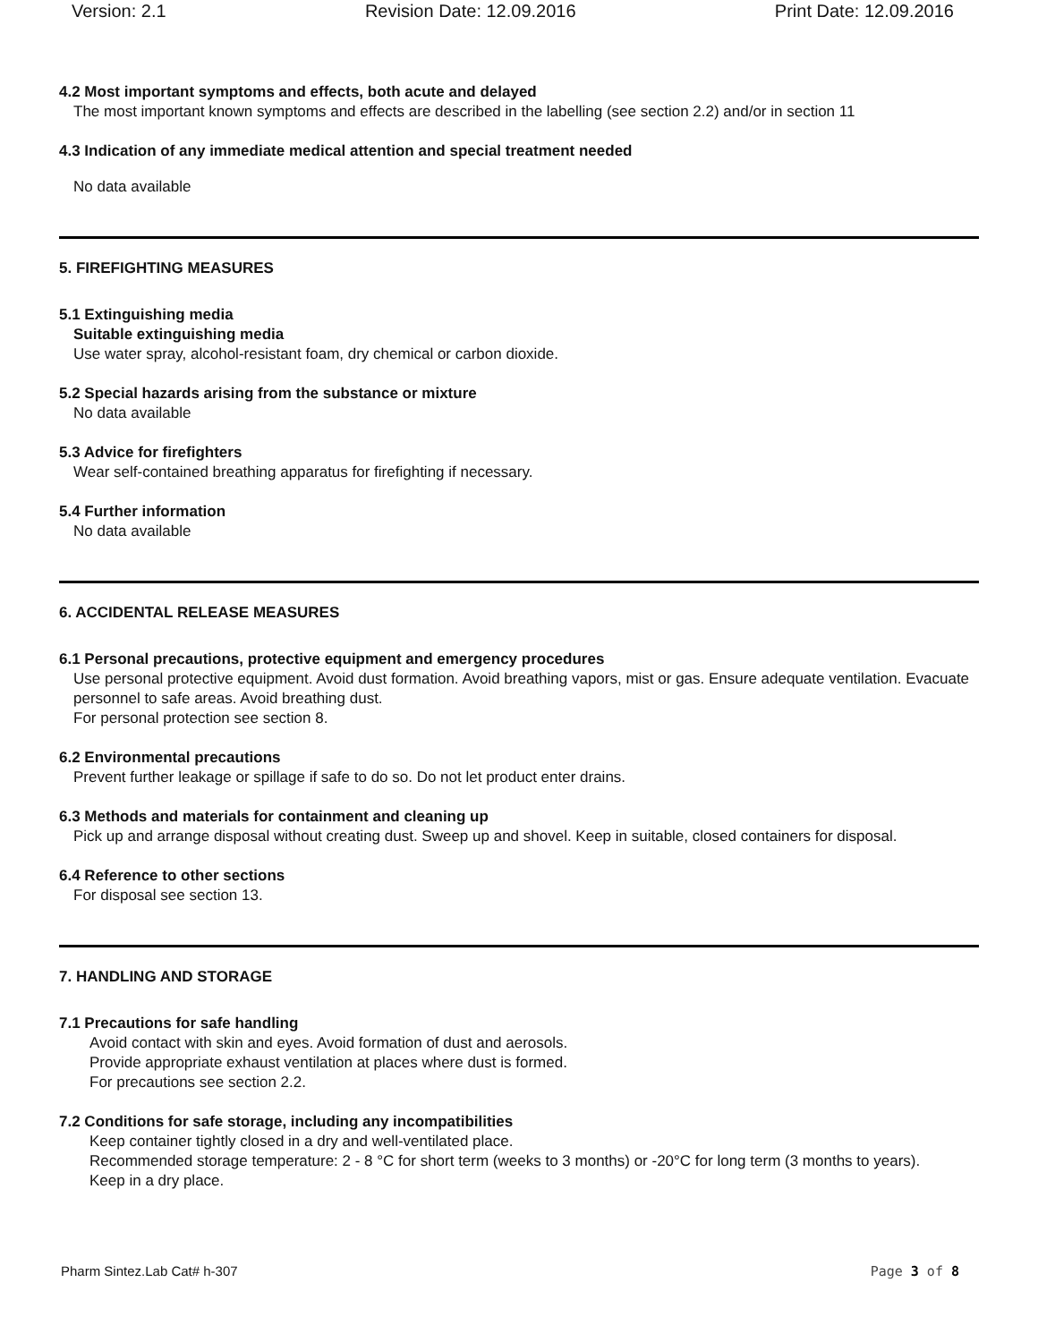Version: 2.1 Revision Date: 12.09.2016 Print Date: 12.09.2016
4.2 Most important symptoms and effects, both acute and delayed
The most important known symptoms and effects are described in the labelling (see section 2.2) and/or in section 11
4.3 Indication of any immediate medical attention and special treatment needed
No data available
5. FIREFIGHTING MEASURES
5.1 Extinguishing media
Suitable extinguishing media
Use water spray, alcohol-resistant foam, dry chemical or carbon dioxide.
5.2 Special hazards arising from the substance or mixture
No data available
5.3 Advice for firefighters
Wear self-contained breathing apparatus for firefighting if necessary.
5.4 Further information
No data available
6. ACCIDENTAL RELEASE MEASURES
6.1 Personal precautions, protective equipment and emergency procedures
Use personal protective equipment. Avoid dust formation. Avoid breathing vapors, mist or gas. Ensure adequate ventilation. Evacuate personnel to safe areas. Avoid breathing dust.
For personal protection see section 8.
6.2 Environmental precautions
Prevent further leakage or spillage if safe to do so. Do not let product enter drains.
6.3 Methods and materials for containment and cleaning up
Pick up and arrange disposal without creating dust. Sweep up and shovel. Keep in suitable, closed containers for disposal.
6.4 Reference to other sections
For disposal see section 13.
7. HANDLING AND STORAGE
7.1 Precautions for safe handling
Avoid contact with skin and eyes. Avoid formation of dust and aerosols.
Provide appropriate exhaust ventilation at places where dust is formed.
For precautions see section 2.2.
7.2 Conditions for safe storage, including any incompatibilities
Keep container tightly closed in a dry and well-ventilated place.
Recommended storage temperature: 2 - 8 °C for short term (weeks to 3 months) or -20°C for long term (3 months to years).
Keep in a dry place.
Pharm Sintez.Lab Cat# h-307 Page 3 of 8